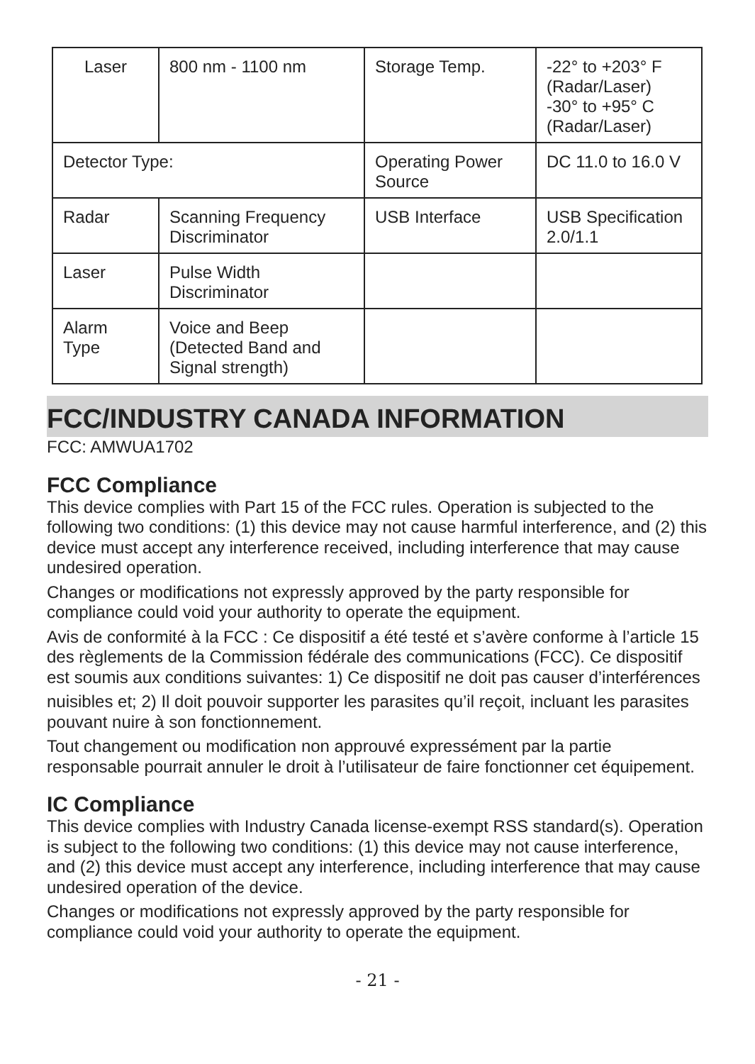| Laser | 800 nm - 1100 nm | Storage Temp. | -22° to +203° F (Radar/Laser) -30° to +95° C (Radar/Laser) |
| Detector Type: | | Operating Power Source | DC 11.0 to 16.0 V |
| Radar | Scanning Frequency Discriminator | USB Interface | USB Specification 2.0/1.1 |
| Laser | Pulse Width Discriminator | | |
| Alarm Type | Voice and Beep (Detected Band and Signal strength) | | |
FCC/INDUSTRY CANADA INFORMATION
FCC: AMWUA1702
FCC Compliance
This device complies with Part 15 of the FCC rules. Operation is subjected to the following two conditions: (1) this device may not cause harmful interference, and (2) this device must accept any interference received, including interference that may cause undesired operation.
Changes or modifications not expressly approved by the party responsible for compliance could void your authority to operate the equipment.
Avis de conformité à la FCC : Ce dispositif a été testé et s’avère conforme à l’article 15 des règlements de la Commission fédérale des communications (FCC). Ce dispositif est soumis aux conditions suivantes: 1) Ce dispositif ne doit pas causer d’interférences
nuisibles et; 2) Il doit pouvoir supporter les parasites qu’il reçoit, incluant les parasites pouvant nuire à son fonctionnement.
Tout changement ou modification non approuvé expressément par la partie responsable pourrait annuler le droit à l’utilisateur de faire fonctionner cet équipement.
IC Compliance
This device complies with Industry Canada license-exempt RSS standard(s). Operation is subject to the following two conditions: (1) this device may not cause interference, and (2) this device must accept any interference, including interference that may cause undesired operation of the device.
Changes or modifications not expressly approved by the party responsible for compliance could void your authority to operate the equipment.
- 21 -